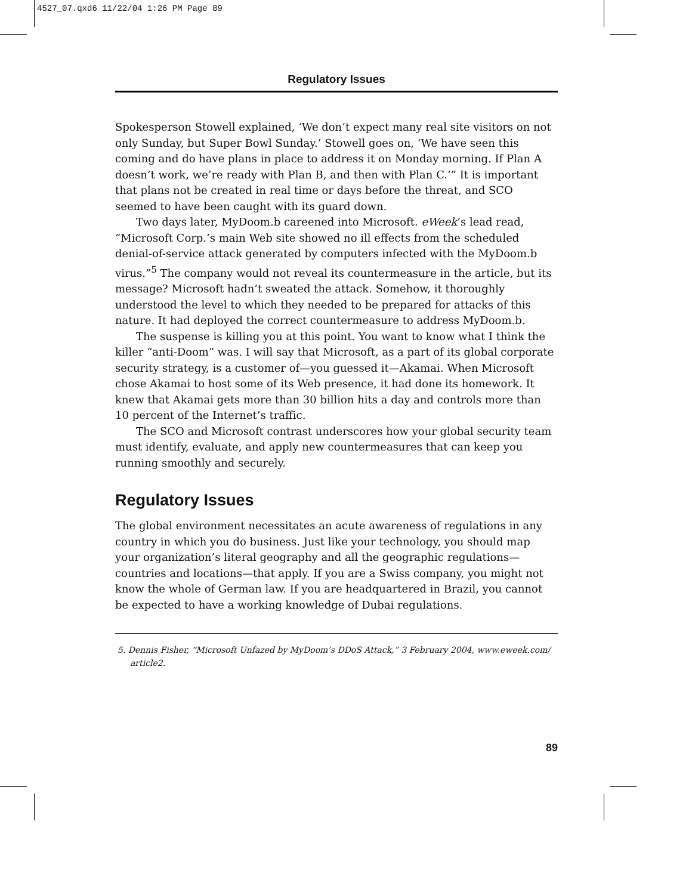4527_07.qxd6 11/22/04 1:26 PM Page 89
Regulatory Issues
Spokesperson Stowell explained, ‘We don’t expect many real site visitors on not only Sunday, but Super Bowl Sunday.’ Stowell goes on, ‘We have seen this coming and do have plans in place to address it on Monday morning. If Plan A doesn’t work, we’re ready with Plan B, and then with Plan C.’” It is important that plans not be created in real time or days before the threat, and SCO seemed to have been caught with its guard down.
Two days later, MyDoom.b careened into Microsoft. eWeek’s lead read, “Microsoft Corp.’s main Web site showed no ill effects from the scheduled denial-of-service attack generated by computers infected with the MyDoom.b virus.”<sup>5</sup> The company would not reveal its countermeasure in the article, but its message? Microsoft hadn’t sweated the attack. Somehow, it thoroughly understood the level to which they needed to be prepared for attacks of this nature. It had deployed the correct countermeasure to address MyDoom.b.
The suspense is killing you at this point. You want to know what I think the killer “anti-Doom” was. I will say that Microsoft, as a part of its global corporate security strategy, is a customer of—you guessed it—Akamai. When Microsoft chose Akamai to host some of its Web presence, it had done its homework. It knew that Akamai gets more than 30 billion hits a day and controls more than 10 percent of the Internet’s traffic.
The SCO and Microsoft contrast underscores how your global security team must identify, evaluate, and apply new countermeasures that can keep you running smoothly and securely.
Regulatory Issues
The global environment necessitates an acute awareness of regulations in any country in which you do business. Just like your technology, you should map your organization’s literal geography and all the geographic regulations—countries and locations—that apply. If you are a Swiss company, you might not know the whole of German law. If you are headquartered in Brazil, you cannot be expected to have a working knowledge of Dubai regulations.
5. Dennis Fisher, “Microsoft Unfazed by MyDoom’s DDoS Attack,” 3 February 2004, www.eweek.com/ article2.
89